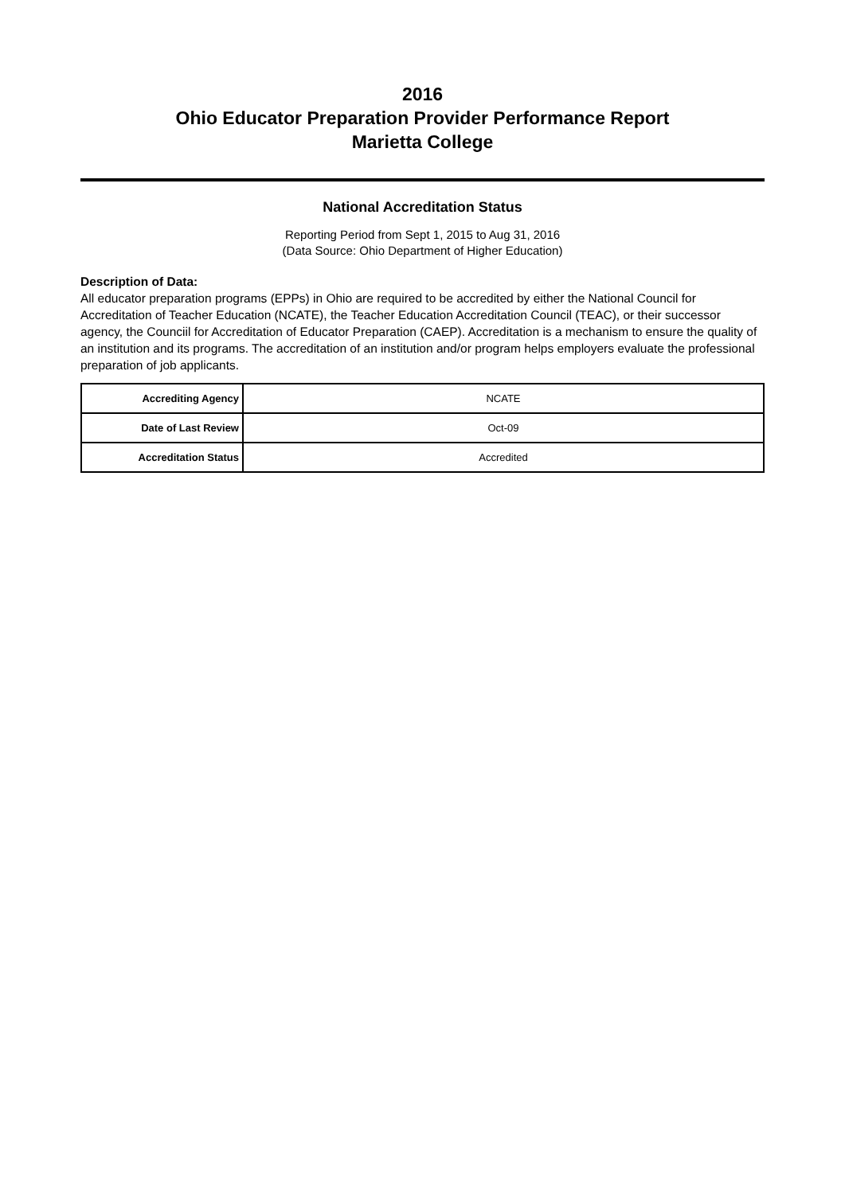2016
Ohio Educator Preparation Provider Performance Report
Marietta College
National Accreditation Status
Reporting Period from Sept 1, 2015 to Aug 31, 2016
(Data Source: Ohio Department of Higher Education)
Description of Data:
All educator preparation programs (EPPs) in Ohio are required to be accredited by either the National Council for Accreditation of Teacher Education (NCATE), the Teacher Education Accreditation Council (TEAC), or their successor agency, the Counciil for Accreditation of Educator Preparation (CAEP). Accreditation is a mechanism to ensure the quality of an institution and its programs. The accreditation of an institution and/or program helps employers evaluate the professional preparation of job applicants.
| Accrediting Agency | NCATE |
| Date of Last Review | Oct-09 |
| Accreditation Status | Accredited |